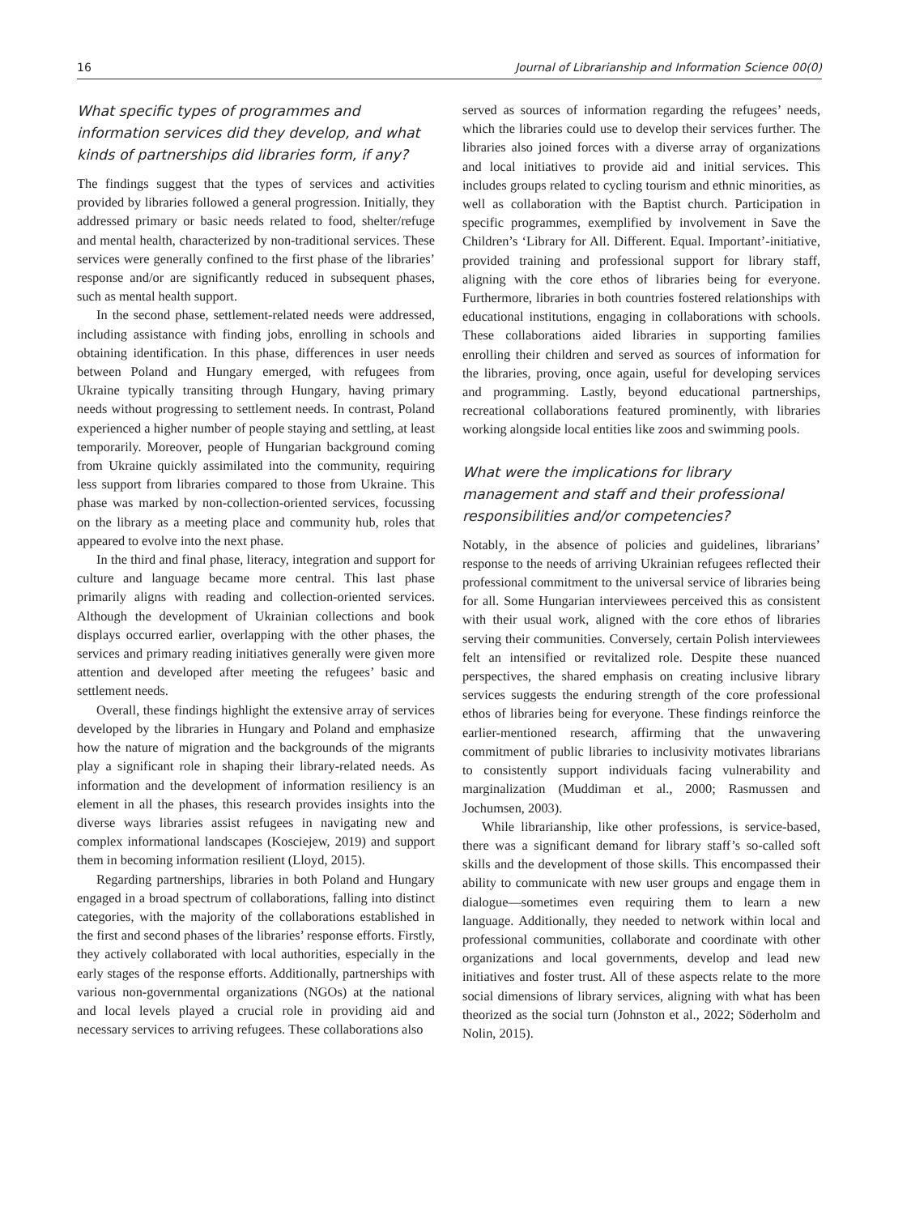16 Journal of Librarianship and Information Science 00(0)
What specific types of programmes and information services did they develop, and what kinds of partnerships did libraries form, if any?
The findings suggest that the types of services and activities provided by libraries followed a general progression. Initially, they addressed primary or basic needs related to food, shelter/refuge and mental health, characterized by non-traditional services. These services were generally confined to the first phase of the libraries’ response and/or are significantly reduced in subsequent phases, such as mental health support.
In the second phase, settlement-related needs were addressed, including assistance with finding jobs, enrolling in schools and obtaining identification. In this phase, differences in user needs between Poland and Hungary emerged, with refugees from Ukraine typically transiting through Hungary, having primary needs without progressing to settlement needs. In contrast, Poland experienced a higher number of people staying and settling, at least temporarily. Moreover, people of Hungarian background coming from Ukraine quickly assimilated into the community, requiring less support from libraries compared to those from Ukraine. This phase was marked by non-collection-oriented services, focussing on the library as a meeting place and community hub, roles that appeared to evolve into the next phase.
In the third and final phase, literacy, integration and support for culture and language became more central. This last phase primarily aligns with reading and collection-oriented services. Although the development of Ukrainian collections and book displays occurred earlier, overlapping with the other phases, the services and primary reading initiatives generally were given more attention and developed after meeting the refugees’ basic and settlement needs.
Overall, these findings highlight the extensive array of services developed by the libraries in Hungary and Poland and emphasize how the nature of migration and the backgrounds of the migrants play a significant role in shaping their library-related needs. As information and the development of information resiliency is an element in all the phases, this research provides insights into the diverse ways libraries assist refugees in navigating new and complex informational landscapes (Kosciejew, 2019) and support them in becoming information resilient (Lloyd, 2015).
Regarding partnerships, libraries in both Poland and Hungary engaged in a broad spectrum of collaborations, falling into distinct categories, with the majority of the collaborations established in the first and second phases of the libraries’ response efforts. Firstly, they actively collaborated with local authorities, especially in the early stages of the response efforts. Additionally, partnerships with various non-governmental organizations (NGOs) at the national and local levels played a crucial role in providing aid and necessary services to arriving refugees. These collaborations also
served as sources of information regarding the refugees’ needs, which the libraries could use to develop their services further. The libraries also joined forces with a diverse array of organizations and local initiatives to provide aid and initial services. This includes groups related to cycling tourism and ethnic minorities, as well as collaboration with the Baptist church. Participation in specific programmes, exemplified by involvement in Save the Children’s ‘Library for All. Different. Equal. Important’-initiative, provided training and professional support for library staff, aligning with the core ethos of libraries being for everyone. Furthermore, libraries in both countries fostered relationships with educational institutions, engaging in collaborations with schools. These collaborations aided libraries in supporting families enrolling their children and served as sources of information for the libraries, proving, once again, useful for developing services and programming. Lastly, beyond educational partnerships, recreational collaborations featured prominently, with libraries working alongside local entities like zoos and swimming pools.
What were the implications for library management and staff and their professional responsibilities and/or competencies?
Notably, in the absence of policies and guidelines, librarians’ response to the needs of arriving Ukrainian refugees reflected their professional commitment to the universal service of libraries being for all. Some Hungarian interviewees perceived this as consistent with their usual work, aligned with the core ethos of libraries serving their communities. Conversely, certain Polish interviewees felt an intensified or revitalized role. Despite these nuanced perspectives, the shared emphasis on creating inclusive library services suggests the enduring strength of the core professional ethos of libraries being for everyone. These findings reinforce the earlier-mentioned research, affirming that the unwavering commitment of public libraries to inclusivity motivates librarians to consistently support individuals facing vulnerability and marginalization (Muddiman et al., 2000; Rasmussen and Jochumsen, 2003).
While librarianship, like other professions, is service-based, there was a significant demand for library staff’s so-called soft skills and the development of those skills. This encompassed their ability to communicate with new user groups and engage them in dialogue—sometimes even requiring them to learn a new language. Additionally, they needed to network within local and professional communities, collaborate and coordinate with other organizations and local governments, develop and lead new initiatives and foster trust. All of these aspects relate to the more social dimensions of library services, aligning with what has been theorized as the social turn (Johnston et al., 2022; Söderholm and Nolin, 2015).